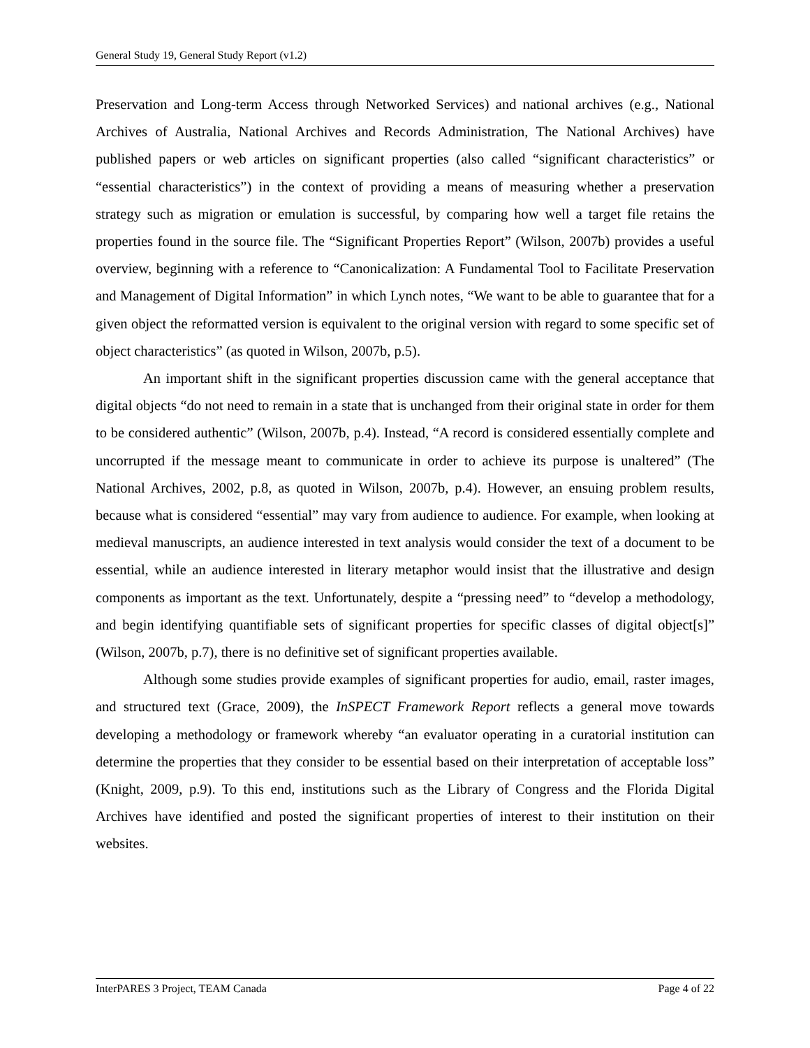General Study 19, General Study Report (v1.2)
Preservation and Long-term Access through Networked Services) and national archives (e.g., National Archives of Australia, National Archives and Records Administration, The National Archives) have published papers or web articles on significant properties (also called “significant characteristics” or “essential characteristics”) in the context of providing a means of measuring whether a preservation strategy such as migration or emulation is successful, by comparing how well a target file retains the properties found in the source file. The “Significant Properties Report” (Wilson, 2007b) provides a useful overview, beginning with a reference to “Canonicalization: A Fundamental Tool to Facilitate Preservation and Management of Digital Information” in which Lynch notes, “We want to be able to guarantee that for a given object the reformatted version is equivalent to the original version with regard to some specific set of object characteristics” (as quoted in Wilson, 2007b, p.5).
An important shift in the significant properties discussion came with the general acceptance that digital objects “do not need to remain in a state that is unchanged from their original state in order for them to be considered authentic” (Wilson, 2007b, p.4). Instead, “A record is considered essentially complete and uncorrupted if the message meant to communicate in order to achieve its purpose is unaltered” (The National Archives, 2002, p.8, as quoted in Wilson, 2007b, p.4). However, an ensuing problem results, because what is considered “essential” may vary from audience to audience. For example, when looking at medieval manuscripts, an audience interested in text analysis would consider the text of a document to be essential, while an audience interested in literary metaphor would insist that the illustrative and design components as important as the text. Unfortunately, despite a “pressing need” to “develop a methodology, and begin identifying quantifiable sets of significant properties for specific classes of digital object[s]” (Wilson, 2007b, p.7), there is no definitive set of significant properties available.
Although some studies provide examples of significant properties for audio, email, raster images, and structured text (Grace, 2009), the InSPECT Framework Report reflects a general move towards developing a methodology or framework whereby “an evaluator operating in a curatorial institution can determine the properties that they consider to be essential based on their interpretation of acceptable loss” (Knight, 2009, p.9). To this end, institutions such as the Library of Congress and the Florida Digital Archives have identified and posted the significant properties of interest to their institution on their websites.
InterPARES 3 Project, TEAM Canada Page 4 of 22